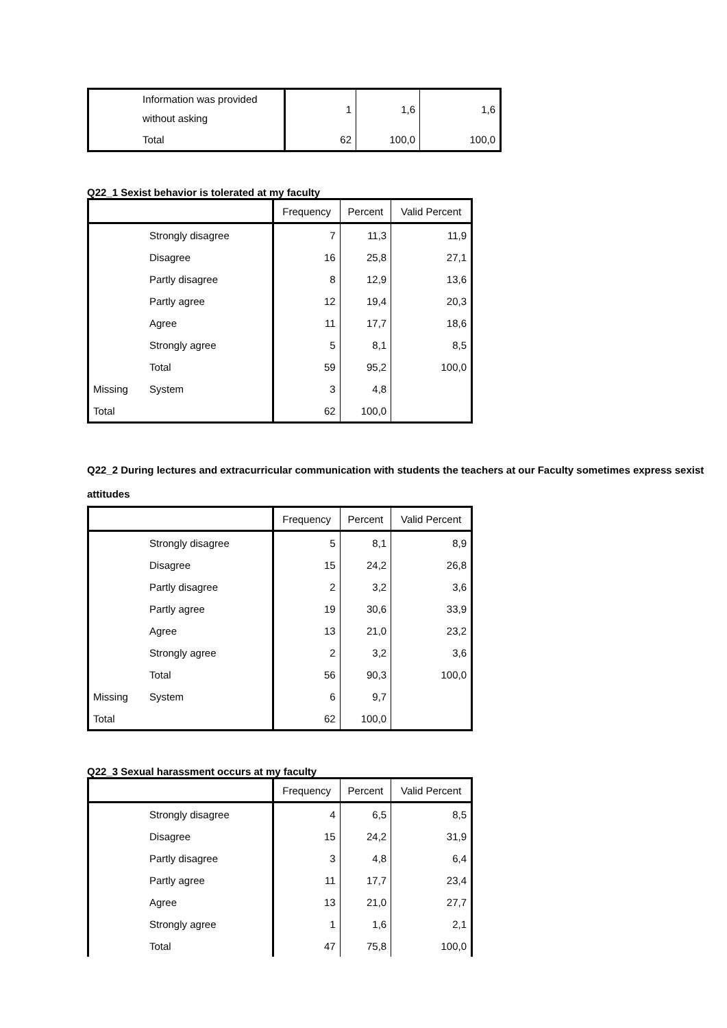| | Information was provided without asking | 1 | 1,6 | 1,6 |
| | Total | 62 | 100,0 | 100,0 |
Q22_1 Sexist behavior is tolerated at my faculty
| | | Frequency | Percent | Valid Percent |
| --- | --- | --- | --- | --- |
| | Strongly disagree | 7 | 11,3 | 11,9 |
| | Disagree | 16 | 25,8 | 27,1 |
| | Partly disagree | 8 | 12,9 | 13,6 |
| | Partly agree | 12 | 19,4 | 20,3 |
| | Agree | 11 | 17,7 | 18,6 |
| | Strongly agree | 5 | 8,1 | 8,5 |
| | Total | 59 | 95,2 | 100,0 |
| Missing | System | 3 | 4,8 | |
| Total | | 62 | 100,0 | |
Q22_2 During lectures and extracurricular communication with students the teachers at our Faculty sometimes express sexist attitudes
| | | Frequency | Percent | Valid Percent |
| --- | --- | --- | --- | --- |
| | Strongly disagree | 5 | 8,1 | 8,9 |
| | Disagree | 15 | 24,2 | 26,8 |
| | Partly disagree | 2 | 3,2 | 3,6 |
| | Partly agree | 19 | 30,6 | 33,9 |
| | Agree | 13 | 21,0 | 23,2 |
| | Strongly agree | 2 | 3,2 | 3,6 |
| | Total | 56 | 90,3 | 100,0 |
| Missing | System | 6 | 9,7 | |
| Total | | 62 | 100,0 | |
Q22_3 Sexual harassment occurs at my faculty
| | | Frequency | Percent | Valid Percent |
| --- | --- | --- | --- | --- |
| | Strongly disagree | 4 | 6,5 | 8,5 |
| | Disagree | 15 | 24,2 | 31,9 |
| | Partly disagree | 3 | 4,8 | 6,4 |
| | Partly agree | 11 | 17,7 | 23,4 |
| | Agree | 13 | 21,0 | 27,7 |
| | Strongly agree | 1 | 1,6 | 2,1 |
| | Total | 47 | 75,8 | 100,0 |